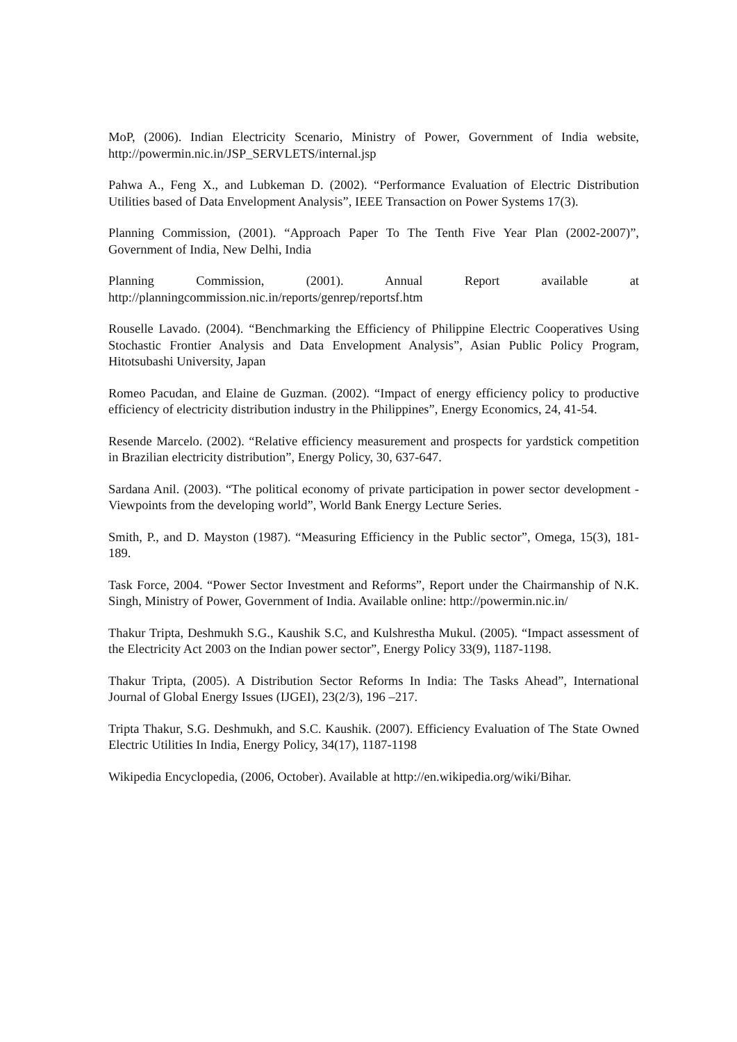MoP, (2006). Indian Electricity Scenario, Ministry of Power, Government of India website, http://powermin.nic.in/JSP_SERVLETS/internal.jsp
Pahwa A., Feng X., and Lubkeman D. (2002). “Performance Evaluation of Electric Distribution Utilities based of Data Envelopment Analysis”, IEEE Transaction on Power Systems 17(3).
Planning Commission, (2001). “Approach Paper To The Tenth Five Year Plan (2002-2007)”, Government of India, New Delhi, India
Planning Commission, (2001). Annual Report available at
http://planningcommission.nic.in/reports/genrep/reportsf.htm
Rouselle Lavado. (2004). “Benchmarking the Efficiency of Philippine Electric Cooperatives Using Stochastic Frontier Analysis and Data Envelopment Analysis”, Asian Public Policy Program, Hitotsubashi University, Japan
Romeo Pacudan, and Elaine de Guzman. (2002). “Impact of energy efficiency policy to productive efficiency of electricity distribution industry in the Philippines”, Energy Economics, 24, 41-54.
Resende Marcelo. (2002). “Relative efficiency measurement and prospects for yardstick competition in Brazilian electricity distribution”, Energy Policy, 30, 637-647.
Sardana Anil. (2003). “The political economy of private participation in power sector development - Viewpoints from the developing world”, World Bank Energy Lecture Series.
Smith, P., and D. Mayston (1987). “Measuring Efficiency in the Public sector”, Omega, 15(3), 181-189.
Task Force, 2004. “Power Sector Investment and Reforms”, Report under the Chairmanship of N.K. Singh, Ministry of Power, Government of India. Available online: http://powermin.nic.in/
Thakur Tripta, Deshmukh S.G., Kaushik S.C, and Kulshrestha Mukul. (2005). “Impact assessment of the Electricity Act 2003 on the Indian power sector”, Energy Policy 33(9), 1187-1198.
Thakur Tripta, (2005). A Distribution Sector Reforms In India: The Tasks Ahead”, International Journal of Global Energy Issues (IJGEI), 23(2/3), 196 –217.
Tripta Thakur, S.G. Deshmukh, and S.C. Kaushik. (2007). Efficiency Evaluation of The State Owned Electric Utilities In India, Energy Policy, 34(17), 1187-1198
Wikipedia Encyclopedia, (2006, October). Available at http://en.wikipedia.org/wiki/Bihar.